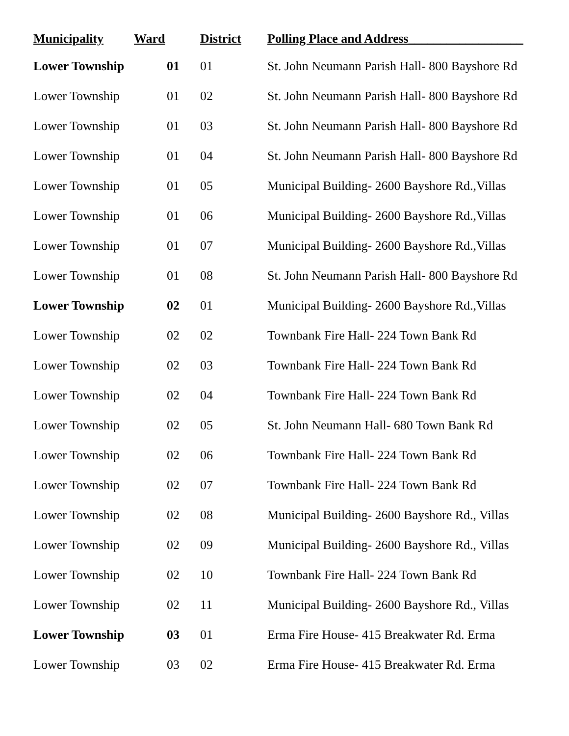| Municipality | Ward | District | Polling Place and Address__________________ |
| --- | --- | --- | --- |
| Lower Township | 01 | 01 | St. John Neumann Parish Hall- 800 Bayshore Rd |
| Lower Township | 01 | 02 | St. John Neumann Parish Hall- 800 Bayshore Rd |
| Lower Township | 01 | 03 | St. John Neumann Parish Hall- 800 Bayshore Rd |
| Lower Township | 01 | 04 | St. John Neumann Parish Hall- 800 Bayshore Rd |
| Lower Township | 01 | 05 | Municipal Building- 2600 Bayshore Rd.,Villas |
| Lower Township | 01 | 06 | Municipal Building- 2600 Bayshore Rd.,Villas |
| Lower Township | 01 | 07 | Municipal Building- 2600 Bayshore Rd.,Villas |
| Lower Township | 01 | 08 | St. John Neumann Parish Hall- 800 Bayshore Rd |
| Lower Township | 02 | 01 | Municipal Building- 2600 Bayshore Rd.,Villas |
| Lower Township | 02 | 02 | Townbank Fire Hall- 224 Town Bank Rd |
| Lower Township | 02 | 03 | Townbank Fire Hall- 224 Town Bank Rd |
| Lower Township | 02 | 04 | Townbank Fire Hall- 224 Town Bank Rd |
| Lower Township | 02 | 05 | St. John Neumann Hall- 680 Town Bank Rd |
| Lower Township | 02 | 06 | Townbank Fire Hall- 224 Town Bank Rd |
| Lower Township | 02 | 07 | Townbank Fire Hall- 224 Town Bank Rd |
| Lower Township | 02 | 08 | Municipal Building- 2600 Bayshore Rd., Villas |
| Lower Township | 02 | 09 | Municipal Building- 2600 Bayshore Rd., Villas |
| Lower Township | 02 | 10 | Townbank Fire Hall- 224 Town Bank Rd |
| Lower Township | 02 | 11 | Municipal Building- 2600 Bayshore Rd., Villas |
| Lower Township | 03 | 01 | Erma Fire House- 415 Breakwater Rd. Erma |
| Lower Township | 03 | 02 | Erma Fire House- 415 Breakwater Rd. Erma |